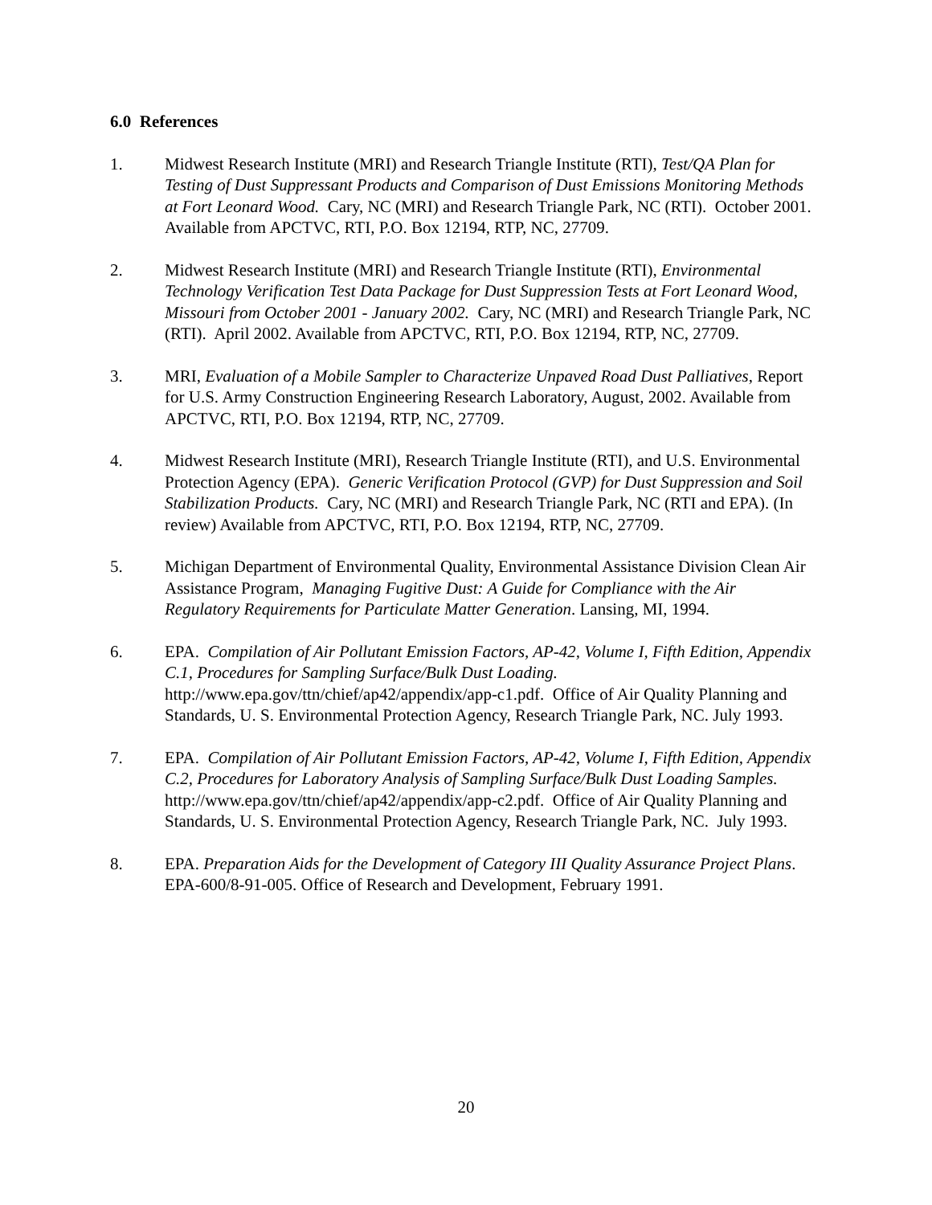6.0 References
1. Midwest Research Institute (MRI) and Research Triangle Institute (RTI), Test/QA Plan for Testing of Dust Suppressant Products and Comparison of Dust Emissions Monitoring Methods at Fort Leonard Wood. Cary, NC (MRI) and Research Triangle Park, NC (RTI). October 2001. Available from APCTVC, RTI, P.O. Box 12194, RTP, NC, 27709.
2. Midwest Research Institute (MRI) and Research Triangle Institute (RTI), Environmental Technology Verification Test Data Package for Dust Suppression Tests at Fort Leonard Wood, Missouri from October 2001 - January 2002. Cary, NC (MRI) and Research Triangle Park, NC (RTI). April 2002. Available from APCTVC, RTI, P.O. Box 12194, RTP, NC, 27709.
3. MRI, Evaluation of a Mobile Sampler to Characterize Unpaved Road Dust Palliatives, Report for U.S. Army Construction Engineering Research Laboratory, August, 2002. Available from APCTVC, RTI, P.O. Box 12194, RTP, NC, 27709.
4. Midwest Research Institute (MRI), Research Triangle Institute (RTI), and U.S. Environmental Protection Agency (EPA). Generic Verification Protocol (GVP) for Dust Suppression and Soil Stabilization Products. Cary, NC (MRI) and Research Triangle Park, NC (RTI and EPA). (In review) Available from APCTVC, RTI, P.O. Box 12194, RTP, NC, 27709.
5. Michigan Department of Environmental Quality, Environmental Assistance Division Clean Air Assistance Program, Managing Fugitive Dust: A Guide for Compliance with the Air Regulatory Requirements for Particulate Matter Generation. Lansing, MI, 1994.
6. EPA. Compilation of Air Pollutant Emission Factors, AP-42, Volume I, Fifth Edition, Appendix C.1, Procedures for Sampling Surface/Bulk Dust Loading. http://www.epa.gov/ttn/chief/ap42/appendix/app-c1.pdf. Office of Air Quality Planning and Standards, U. S. Environmental Protection Agency, Research Triangle Park, NC. July 1993.
7. EPA. Compilation of Air Pollutant Emission Factors, AP-42, Volume I, Fifth Edition, Appendix C.2, Procedures for Laboratory Analysis of Sampling Surface/Bulk Dust Loading Samples. http://www.epa.gov/ttn/chief/ap42/appendix/app-c2.pdf. Office of Air Quality Planning and Standards, U. S. Environmental Protection Agency, Research Triangle Park, NC. July 1993.
8. EPA. Preparation Aids for the Development of Category III Quality Assurance Project Plans. EPA-600/8-91-005. Office of Research and Development, February 1991.
20